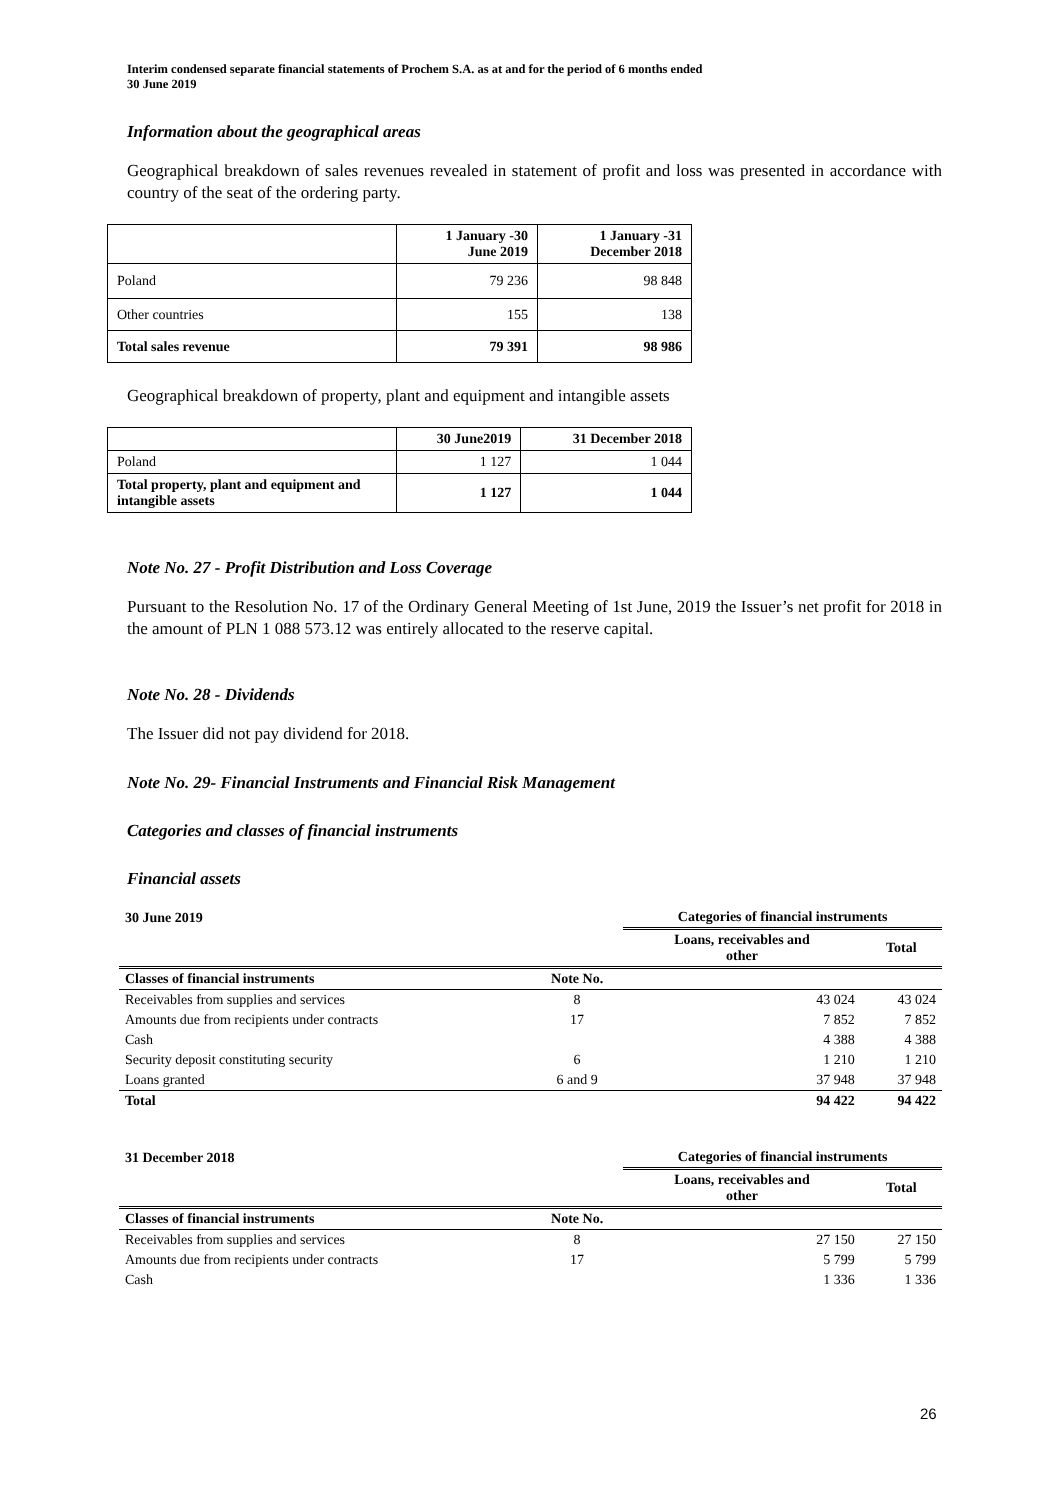Interim condensed separate financial statements of Prochem S.A. as at and for the period of 6 months ended
30 June 2019
Information about the geographical areas
Geographical breakdown of sales revenues revealed in statement of profit and loss was presented in accordance with country of the seat of the ordering party.
| | 1 January -30 June 2019 | 1 January -31 December 2018 |
| --- | --- | --- |
| Poland | 79 236 | 98 848 |
| Other countries | 155 | 138 |
| Total sales revenue | 79 391 | 98 986 |
Geographical breakdown of property, plant and equipment and intangible assets
| | 30 June2019 | 31 December 2018 |
| --- | --- | --- |
| Poland | 1 127 | 1 044 |
| Total property, plant and equipment and intangible assets | 1 127 | 1 044 |
Note No. 27 - Profit Distribution and Loss Coverage
Pursuant to the Resolution No. 17 of the Ordinary General Meeting of 1st June, 2019 the Issuer’s net profit for 2018 in the amount of PLN 1 088 573.12 was entirely allocated to the reserve capital.
Note No. 28 - Dividends
The Issuer did not pay dividend for 2018.
Note No. 29- Financial Instruments and Financial Risk Management
Categories and classes of financial instruments
Financial assets
| 30 June 2019 | | Categories of financial instruments | |
| --- | --- | --- | --- |
| | | Loans, receivables and other | Total |
| Classes of financial instruments | Note No. | | |
| Receivables from supplies and services | 8 | 43 024 | 43 024 |
| Amounts due from recipients under contracts | 17 | 7 852 | 7 852 |
| Cash | | 4 388 | 4 388 |
| Security deposit constituting security | 6 | 1 210 | 1 210 |
| Loans granted | 6 and 9 | 37 948 | 37 948 |
| Total | | 94 422 | 94 422 |
| 31 December 2018 | | Categories of financial instruments | |
| --- | --- | --- | --- |
| | | Loans, receivables and other | Total |
| Classes of financial instruments | Note No. | | |
| Receivables from supplies and services | 8 | 27 150 | 27 150 |
| Amounts due from recipients under contracts | 17 | 5 799 | 5 799 |
| Cash | | 1 336 | 1 336 |
26